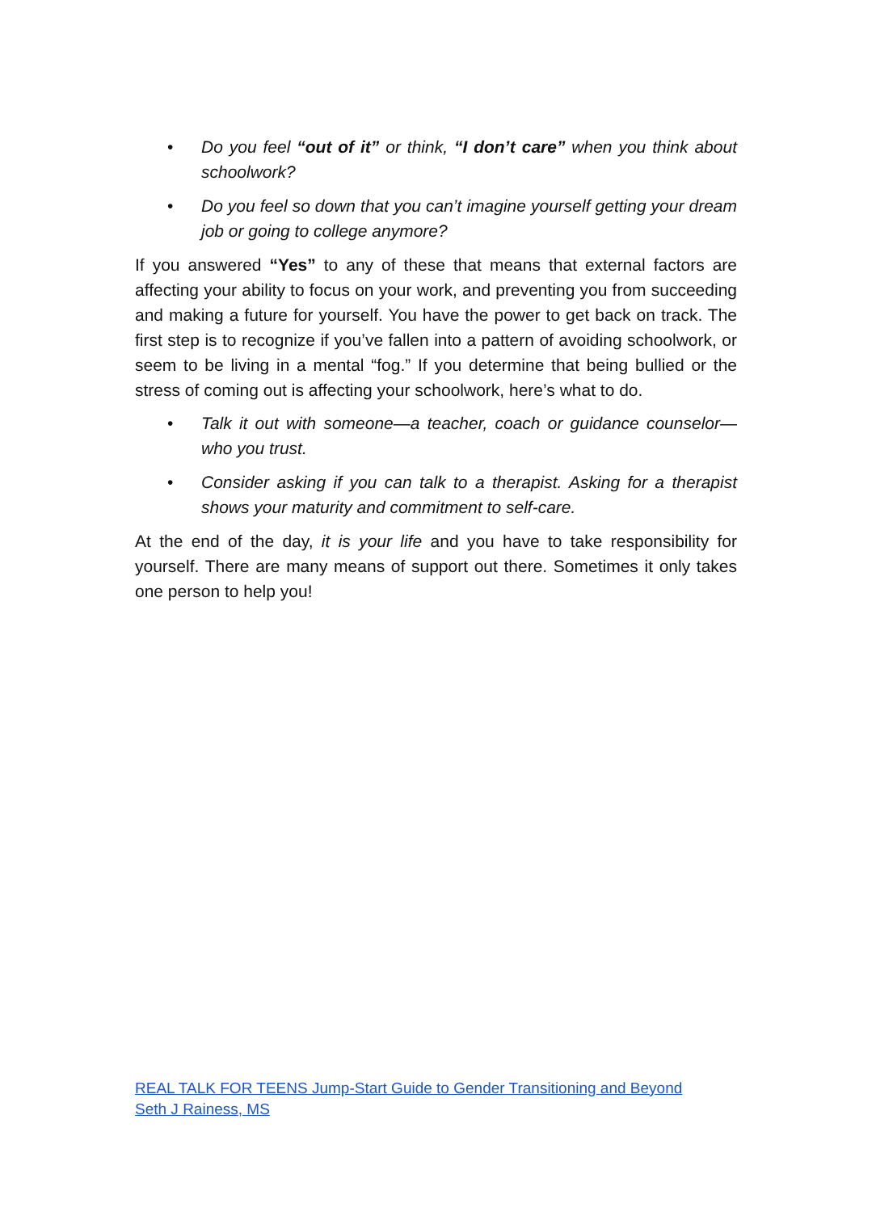• Do you feel “out of it” or think, “I don’t care” when you think about schoolwork?
• Do you feel so down that you can’t imagine yourself getting your dream job or going to college anymore?
If you answered “Yes” to any of these that means that external factors are affecting your ability to focus on your work, and preventing you from succeeding and making a future for yourself. You have the power to get back on track. The first step is to recognize if you’ve fallen into a pattern of avoiding schoolwork, or seem to be living in a mental “fog.” If you determine that being bullied or the stress of coming out is affecting your schoolwork, here’s what to do.
• Talk it out with someone—a teacher, coach or guidance counselor—who you trust.
• Consider asking if you can talk to a therapist. Asking for a therapist shows your maturity and commitment to self-care.
At the end of the day, it is your life and you have to take responsibility for yourself. There are many means of support out there. Sometimes it only takes one person to help you!
REAL TALK FOR TEENS Jump-Start Guide to Gender Transitioning and Beyond
Seth J Rainess, MS